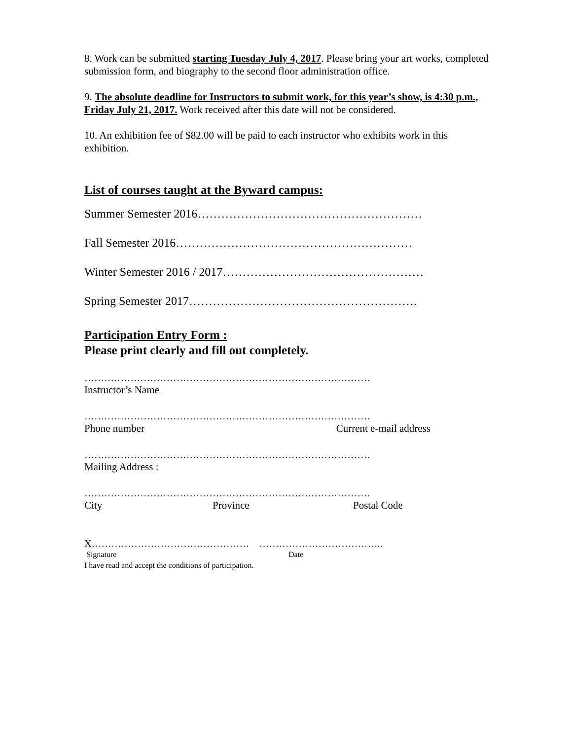8. Work can be submitted starting Tuesday July 4, 2017. Please bring your art works, completed submission form, and biography to the second floor administration office.
9. The absolute deadline for Instructors to submit work, for this year’s show, is 4:30 p.m., Friday July 21, 2017. Work received after this date will not be considered.
10. An exhibition fee of $82.00 will be paid to each instructor who exhibits work in this exhibition.
List of courses taught at the Byward campus:
Summer Semester 2016…………………………………………………
Fall Semester 2016……………………………………………………
Winter Semester 2016 / 2017……………………………………………
Spring Semester 2017………………………………………………….
Participation Entry Form :
Please print clearly and fill out completely.
……………………………………………………………………………
Instructor’s Name
……………………………………………………………………………
Phone number Current e-mail address
……………………………………………………………………………
Mailing Address :
……………………………………………………………………………
City Province Postal Code
X………………………………………… ………………………………..
Signature Date
I have read and accept the conditions of participation.